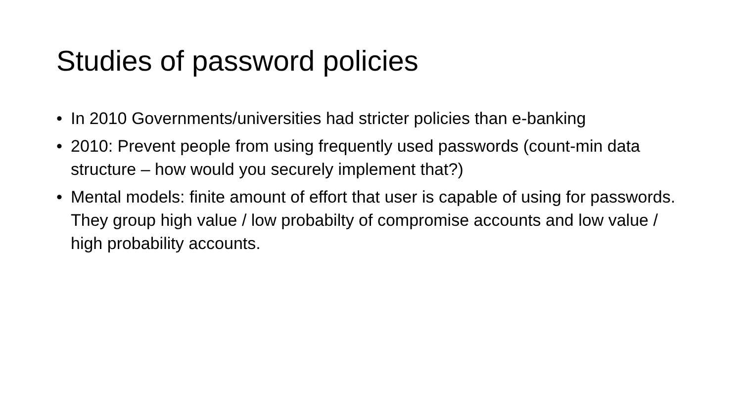Studies of password policies
• In 2010 Governments/universities had stricter policies than e-banking
• 2010: Prevent people from using frequently used passwords (count-min data structure – how would you securely implement that?)
• Mental models: finite amount of effort that user is capable of using for passwords. They group high value / low probabilty of compromise accounts and low value / high probability accounts.